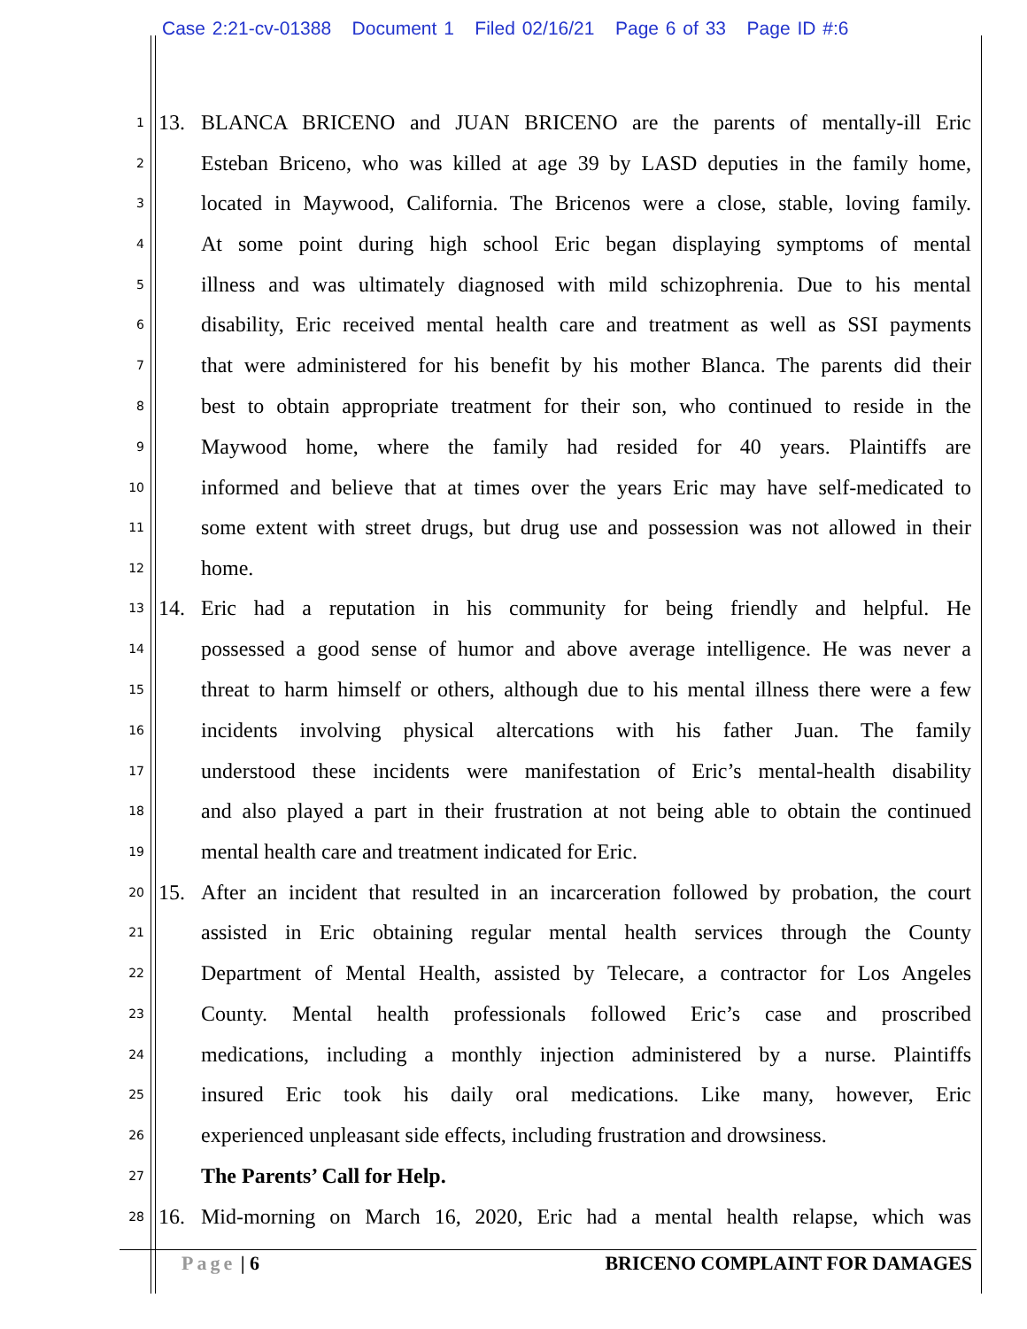Case 2:21-cv-01388 Document 1 Filed 02/16/21 Page 6 of 33 Page ID #:6
1 13. BLANCA BRICENO and JUAN BRICENO are the parents of mentally-ill Eric
2 Esteban Briceno, who was killed at age 39 by LASD deputies in the family home,
3 located in Maywood, California. The Bricenos were a close, stable, loving family.
4 At some point during high school Eric began displaying symptoms of mental
5 illness and was ultimately diagnosed with mild schizophrenia. Due to his mental
6 disability, Eric received mental health care and treatment as well as SSI payments
7 that were administered for his benefit by his mother Blanca. The parents did their
8 best to obtain appropriate treatment for their son, who continued to reside in the
9 Maywood home, where the family had resided for 40 years. Plaintiffs are
10 informed and believe that at times over the years Eric may have self-medicated to
11 some extent with street drugs, but drug use and possession was not allowed in their
12 home.
13 14. Eric had a reputation in his community for being friendly and helpful. He
14 possessed a good sense of humor and above average intelligence. He was never a
15 threat to harm himself or others, although due to his mental illness there were a few
16 incidents involving physical altercations with his father Juan. The family
17 understood these incidents were manifestation of Eric’s mental-health disability
18 and also played a part in their frustration at not being able to obtain the continued
19 mental health care and treatment indicated for Eric.
20 15. After an incident that resulted in an incarceration followed by probation, the court
21 assisted in Eric obtaining regular mental health services through the County
22 Department of Mental Health, assisted by Telecare, a contractor for Los Angeles
23 County. Mental health professionals followed Eric’s case and proscribed
24 medications, including a monthly injection administered by a nurse. Plaintiffs
25 insured Eric took his daily oral medications. Like many, however, Eric
26 experienced unpleasant side effects, including frustration and drowsiness.
27 The Parents’ Call for Help.
28 16. Mid-morning on March 16, 2020, Eric had a mental health relapse, which was
Page | 6 BRICENO COMPLAINT FOR DAMAGES